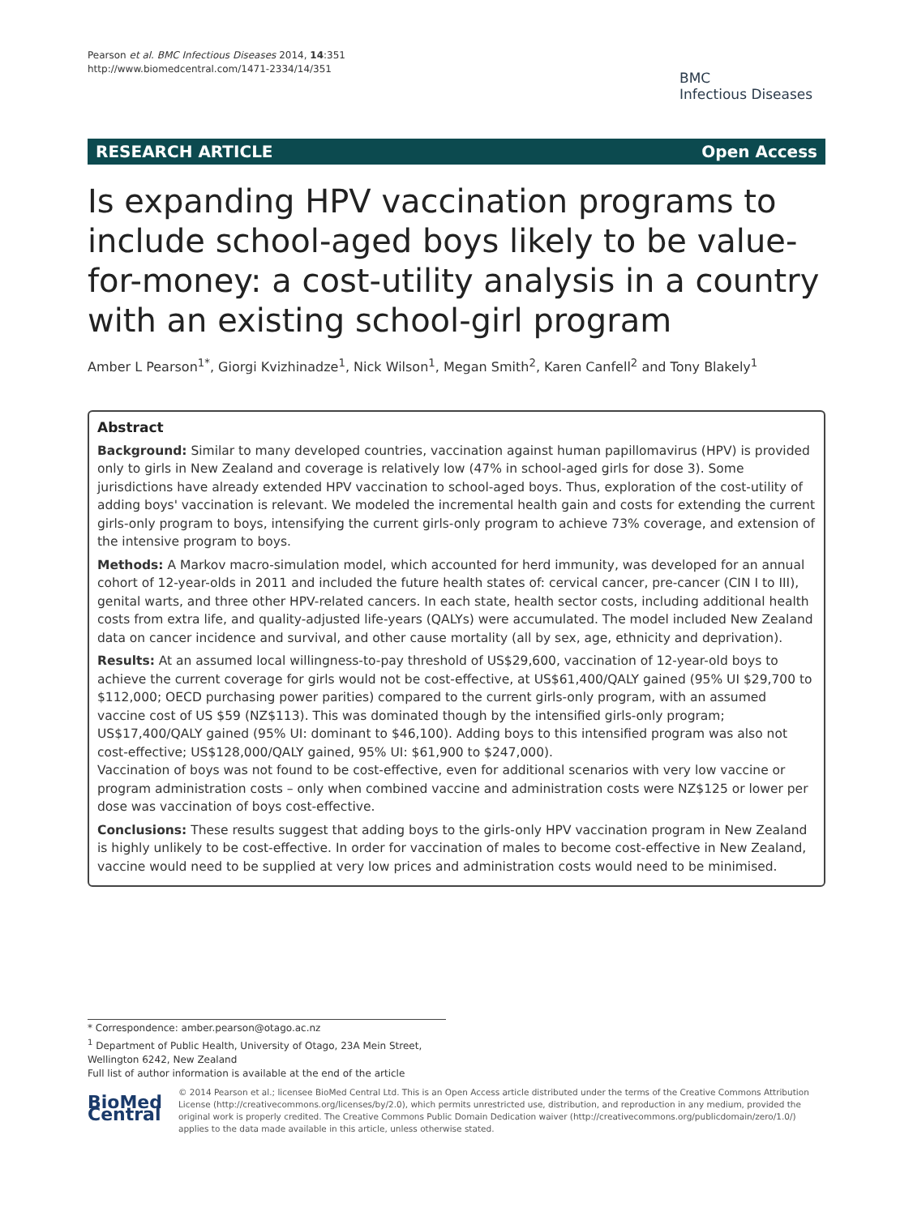Pearson et al. BMC Infectious Diseases 2014, 14:351
http://www.biomedcentral.com/1471-2334/14/351
BMC
Infectious Diseases
RESEARCH ARTICLE Open Access
Is expanding HPV vaccination programs to include school-aged boys likely to be value-for-money: a cost-utility analysis in a country with an existing school-girl program
Amber L Pearson<sup>1*</sup>, Giorgi Kvizhinadze<sup>1</sup>, Nick Wilson<sup>1</sup>, Megan Smith<sup>2</sup>, Karen Canfell<sup>2</sup> and Tony Blakely<sup>1</sup>
Abstract
Background: Similar to many developed countries, vaccination against human papillomavirus (HPV) is provided only to girls in New Zealand and coverage is relatively low (47% in school-aged girls for dose 3). Some jurisdictions have already extended HPV vaccination to school-aged boys. Thus, exploration of the cost-utility of adding boys' vaccination is relevant. We modeled the incremental health gain and costs for extending the current girls-only program to boys, intensifying the current girls-only program to achieve 73% coverage, and extension of the intensive program to boys.
Methods: A Markov macro-simulation model, which accounted for herd immunity, was developed for an annual cohort of 12-year-olds in 2011 and included the future health states of: cervical cancer, pre-cancer (CIN I to III), genital warts, and three other HPV-related cancers. In each state, health sector costs, including additional health costs from extra life, and quality-adjusted life-years (QALYs) were accumulated. The model included New Zealand data on cancer incidence and survival, and other cause mortality (all by sex, age, ethnicity and deprivation).
Results: At an assumed local willingness-to-pay threshold of US$29,600, vaccination of 12-year-old boys to achieve the current coverage for girls would not be cost-effective, at US$61,400/QALY gained (95% UI $29,700 to $112,000; OECD purchasing power parities) compared to the current girls-only program, with an assumed vaccine cost of US $59 (NZ$113). This was dominated though by the intensified girls-only program; US$17,400/QALY gained (95% UI: dominant to $46,100). Adding boys to this intensified program was also not cost-effective; US$128,000/QALY gained, 95% UI: $61,900 to $247,000).
Vaccination of boys was not found to be cost-effective, even for additional scenarios with very low vaccine or program administration costs – only when combined vaccine and administration costs were NZ$125 or lower per dose was vaccination of boys cost-effective.
Conclusions: These results suggest that adding boys to the girls-only HPV vaccination program in New Zealand is highly unlikely to be cost-effective. In order for vaccination of males to become cost-effective in New Zealand, vaccine would need to be supplied at very low prices and administration costs would need to be minimised.
* Correspondence: amber.pearson@otago.ac.nz
<sup>1</sup> Department of Public Health, University of Otago, 23A Mein Street, Wellington 6242, New Zealand
Full list of author information is available at the end of the article
BioMed Central
© 2014 Pearson et al.; licensee BioMed Central Ltd. This is an Open Access article distributed under the terms of the Creative Commons Attribution License (http://creativecommons.org/licenses/by/2.0), which permits unrestricted use, distribution, and reproduction in any medium, provided the original work is properly credited. The Creative Commons Public Domain Dedication waiver (http://creativecommons.org/publicdomain/zero/1.0/) applies to the data made available in this article, unless otherwise stated.